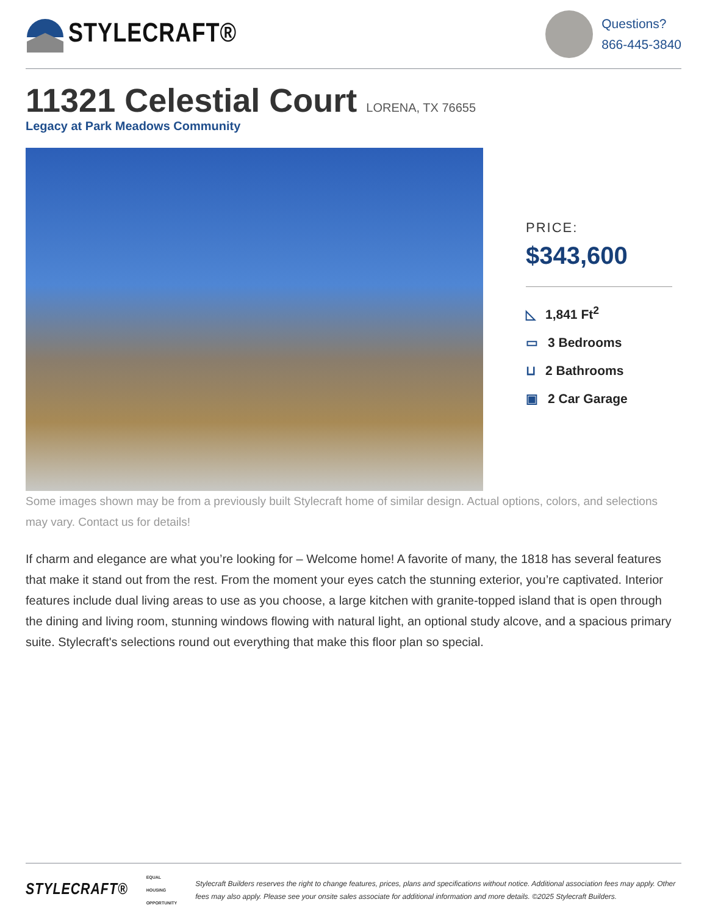STYLECRAFT®
Questions?
866-445-3840
11321 Celestial Court LORENA, TX 76655
Legacy at Park Meadows Community
PRICE:
$343,600
◺ 1,841 Ft<sup>2</sup>
▭ 3 Bedrooms
⊔ 2 Bathrooms
▣ 2 Car Garage
Some images shown may be from a previously built Stylecraft home of similar design. Actual options, colors, and selections may vary. Contact us for details!
If charm and elegance are what you’re looking for – Welcome home! A favorite of many, the 1818 has several features that make it stand out from the rest. From the moment your eyes catch the stunning exterior, you’re captivated. Interior features include dual living areas to use as you choose, a large kitchen with granite-topped island that is open through the dining and living room, stunning windows flowing with natural light, an optional study alcove, and a spacious primary suite. Stylecraft's selections round out everything that make this floor plan so special.
STYLECRAFT®
EQUAL HOUSING
OPPORTUNITY
Stylecraft Builders reserves the right to change features, prices, plans and specifications without notice. Additional association fees may apply. Other fees may also apply. Please see your onsite sales associate for additional information and more details. ©2025 Stylecraft Builders.